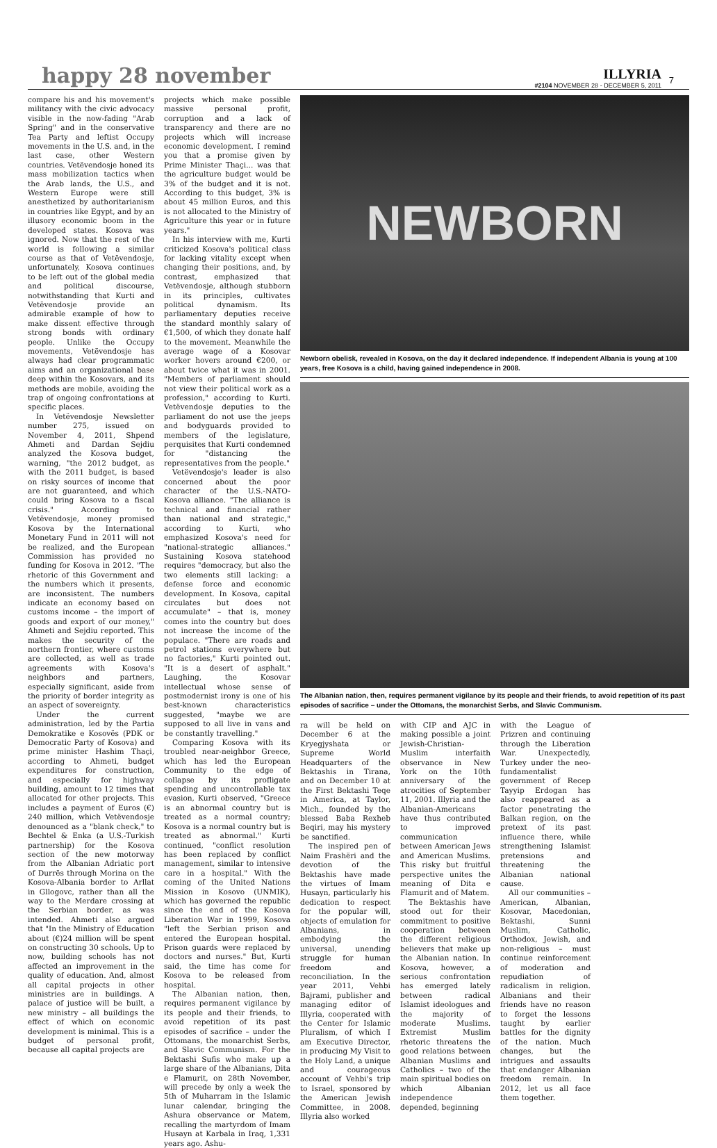happy 28 november
ILLYRIA
#2104 NOVEMBER 28 - DECEMBER 5, 2011
7
compare his and his movement's militancy with the civic advocacy visible in the now-fading "Arab Spring" and in the conservative Tea Party and leftist Occupy movements in the U.S. and, in the last case, other Western countries. Vetëvendosje honed its mass mobilization tactics when the Arab lands, the U.S., and Western Europe were still anesthetized by authoritarianism in countries like Egypt, and by an illusory economic boom in the developed states. Kosova was ignored. Now that the rest of the world is following a similar course as that of Vetëvendosje, unfortunately, Kosova continues to be left out of the global media and political discourse, notwithstanding that Kurti and Vetëvendosje provide an admirable example of how to make dissent effective through strong bonds with ordinary people. Unlike the Occupy movements, Vetëvendosje has always had clear programmatic aims and an organizational base deep within the Kosovars, and its methods are mobile, avoiding the trap of ongoing confrontations at specific places.
In Vetëvendosje Newsletter number 275, issued on November 4, 2011, Shpend Ahmeti and Dardan Sejdiu analyzed the Kosova budget, warning, "the 2012 budget, as with the 2011 budget, is based on risky sources of income that are not guaranteed, and which could bring Kosova to a fiscal crisis." According to Vetëvendosje, money promised Kosova by the International Monetary Fund in 2011 will not be realized, and the European Commission has provided no funding for Kosova in 2012. "The rhetoric of this Government and the numbers which it presents, are inconsistent. The numbers indicate an economy based on customs income – the import of goods and export of our money," Ahmeti and Sejdiu reported. This makes the security of the northern frontier, where customs are collected, as well as trade agreements with Kosova's neighbors and partners, especially significant, aside from the priority of border integrity as an aspect of sovereignty.
Under the current administration, led by the Partia Demokratike e Kosovës (PDK or Democratic Party of Kosova) and prime minister Hashim Thaçi, according to Ahmeti, budget expenditures for construction, and especially for highway building, amount to 12 times that allocated for other projects. This includes a payment of Euros (€) 240 million, which Vetëvendosje denounced as a "blank check," to Bechtel & Enka (a U.S.-Turkish partnership) for the Kosova section of the new motorway from the Albanian Adriatic port of Durrës through Morina on the Kosova-Albania border to Arllat in Gllogovc, rather than all the way to the Merdare crossing at the Serbian border, as was intended. Ahmeti also argued that "In the Ministry of Education about (€)24 million will be spent on constructing 30 schools. Up to now, building schools has not affected an improvement in the quality of education. And, almost all capital projects in other ministries are in buildings. A palace of justice will be built, a new ministry – all buildings the effect of which on economic development is minimal. This is a budget of personal profit, because all capital projects are
projects which make possible massive personal profit, corruption and a lack of transparency and there are no projects which will increase economic development. I remind you that a promise given by Prime Minister Thaçi... was that the agriculture budget would be 3% of the budget and it is not. According to this budget, 3% is about 45 million Euros, and this is not allocated to the Ministry of Agriculture this year or in future years."
In his interview with me, Kurti criticized Kosova's political class for lacking vitality except when changing their positions, and, by contrast, emphasized that Vetëvendosje, although stubborn in its principles, cultivates political dynamism. Its parliamentary deputies receive the standard monthly salary of €1,500, of which they donate half to the movement. Meanwhile the average wage of a Kosovar worker hovers around €200, or about twice what it was in 2001. "Members of parliament should not view their political work as a profession," according to Kurti. Vetëvendosje deputies to the parliament do not use the jeeps and bodyguards provided to members of the legislature, perquisites that Kurti condemned for "distancing the representatives from the people."
Vetëvendosje's leader is also concerned about the poor character of the U.S.-NATO-Kosova alliance. "The alliance is technical and financial rather than national and strategic," according to Kurti, who emphasized Kosova's need for "national-strategic alliances." Sustaining Kosova statehood requires "democracy, but also the two elements still lacking: a defense force and economic development. In Kosova, capital circulates but does not accumulate" – that is, money comes into the country but does not increase the income of the populace. "There are roads and petrol stations everywhere but no factories," Kurti pointed out. "It is a desert of asphalt." Laughing, the Kosovar intellectual whose sense of postmodernist irony is one of his best-known characteristics suggested, "maybe we are supposed to all live in vans and be constantly travelling."
Comparing Kosova with its troubled near-neighbor Greece, which has led the European Community to the edge of collapse by its profligate spending and uncontrollable tax evasion, Kurti observed, "Greece is an abnormal country but is treated as a normal country; Kosova is a normal country but is treated as abnormal." Kurti continued, "conflict resolution has been replaced by conflict management, similar to intensive care in a hospital." With the coming of the United Nations Mission in Kosovo (UNMIK), which has governed the republic since the end of the Kosova Liberation War in 1999, Kosova "left the Serbian prison and entered the European hospital. Prison guards were replaced by doctors and nurses." But, Kurti said, the time has come for Kosova to be released from hospital.
The Albanian nation, then, requires permanent vigilance by its people and their friends, to avoid repetition of its past episodes of sacrifice – under the Ottomans, the monarchist Serbs, and Slavic Communism. For the Bektashi Sufis who make up a large share of the Albanians, Dita e Flamurit, on 28th November, will precede by only a week the 5th of Muharram in the Islamic lunar calendar, bringing the Ashura observance or Matem, recalling the martyrdom of Imam Husayn at Karbala in Iraq, 1,331 years ago. Ashu-
NEWBORN
Newborn obelisk, revealed in Kosova, on the day it declared independence. If independent Albania is young at 100 years, free Kosova is a child, having gained independence in 2008.
The Albanian nation, then, requires permanent vigilance by its people and their friends, to avoid repetition of its past episodes of sacrifice – under the Ottomans, the monarchist Serbs, and Slavic Communism.
ra will be held on December 6 at the Kryegjyshata or Supreme World Headquarters of the Bektashis in Tirana, and on December 10 at the First Bektashi Teqe in America, at Taylor, Mich., founded by the blessed Baba Rexheb Beqiri, may his mystery be sanctified.
The inspired pen of Naim Frashëri and the devotion of the Bektashis have made the virtues of Imam Husayn, particularly his dedication to respect for the popular will, objects of emulation for Albanians, in embodying the universal, unending struggle for human freedom and reconciliation. In the year 2011, Vehbi Bajrami, publisher and managing editor of Illyria, cooperated with the Center for Islamic Pluralism, of which I am Executive Director, in producing My Visit to the Holy Land, a unique and courageous account of Vehbi's trip to Israel, sponsored by the American Jewish Committee, in 2008. Illyria also worked
with CIP and AJC in making possible a joint Jewish-Christian-Muslim interfaith observance in New York on the 10th anniversary of the atrocities of September 11, 2001. Illyria and the Albanian-Americans have thus contributed to improved communication between American Jews and American Muslims. This risky but fruitful perspective unites the meaning of Dita e Flamurit and of Matem.
The Bektashis have stood out for their commitment to positive cooperation between the different religious believers that make up the Albanian nation. In Kosova, however, a serious confrontation has emerged lately between radical Islamist ideologues and the majority of moderate Muslims. Extremist Muslim rhetoric threatens the good relations between Albanian Muslims and Catholics – two of the main spiritual bodies on which Albanian independence depended, beginning
with the League of Prizren and continuing through the Liberation War. Unexpectedly, Turkey under the neo-fundamentalist government of Recep Tayyip Erdogan has also reappeared as a factor penetrating the Balkan region, on the pretext of its past influence there, while strengthening Islamist pretensions and threatening the Albanian national cause.
All our communities – American, Albanian, Kosovar, Macedonian, Bektashi, Sunni Muslim, Catholic, Orthodox, Jewish, and non-religious – must continue reinforcement of moderation and repudiation of radicalism in religion. Albanians and their friends have no reason to forget the lessons taught by earlier battles for the dignity of the nation. Much changes, but the intrigues and assaults that endanger Albanian freedom remain. In 2012, let us all face them together.